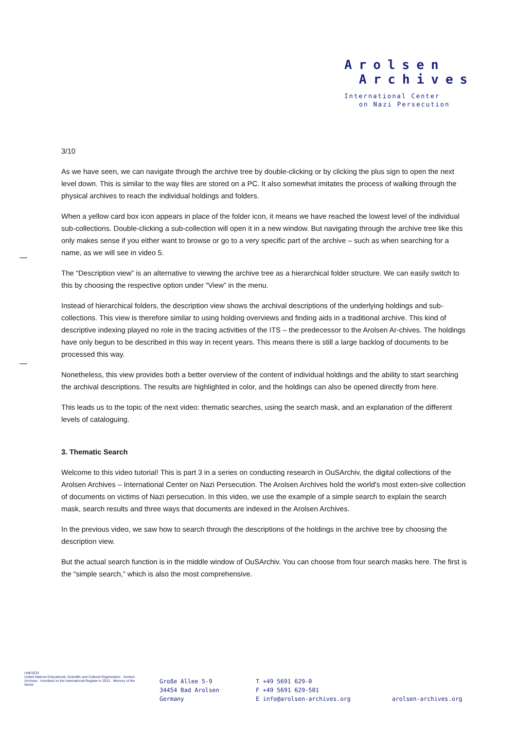Arolsen
Archives
International Center
on Nazi Persecution
3/10
As we have seen, we can navigate through the archive tree by double-clicking or by clicking the plus sign to open the next level down. This is similar to the way files are stored on a PC. It also somewhat imitates the process of walking through the physical archives to reach the individual holdings and folders.
When a yellow card box icon appears in place of the folder icon, it means we have reached the lowest level of the individual sub-collections. Double-clicking a sub-collection will open it in a new window. But navigating through the archive tree like this only makes sense if you either want to browse or go to a very specific part of the archive – such as when searching for a name, as we will see in video 5.
The “Description view” is an alternative to viewing the archive tree as a hierarchical folder structure. We can easily switch to this by choosing the respective option under “View” in the menu.
Instead of hierarchical folders, the description view shows the archival descriptions of the underlying holdings and sub-collections. This view is therefore similar to using holding overviews and finding aids in a traditional archive. This kind of descriptive indexing played no role in the tracing activities of the ITS – the predecessor to the Arolsen Ar-chives. The holdings have only begun to be described in this way in recent years. This means there is still a large backlog of documents to be processed this way.
Nonetheless, this view provides both a better overview of the content of individual holdings and the ability to start searching the archival descriptions. The results are highlighted in color, and the holdings can also be opened directly from here.
This leads us to the topic of the next video: thematic searches, using the search mask, and an explanation of the different levels of cataloguing.
3. Thematic Search
Welcome to this video tutorial! This is part 3 in a series on conducting research in OuSArchiv, the digital collections of the Arolsen Archives – International Center on Nazi Persecution. The Arolsen Archives hold the world's most exten-sive collection of documents on victims of Nazi persecution. In this video, we use the example of a simple search to explain the search mask, search results and three ways that documents are indexed in the Arolsen Archives.
In the previous video, we saw how to search through the descriptions of the holdings in the archive tree by choosing the description view.
But the actual search function is in the middle window of OuSArchiv. You can choose from four search masks here. The first is the “simple search,” which is also the most comprehensive.
UNESCO
United Nations Educational, Scientific and Cultural Organization · Arolsen Archives · Inscribed on the International Register in 2013 · Memory of the World
Große Allee 5-9
34454 Bad Arolsen
Germany
T +49 5691 629-0
F +49 5691 629-501
E info@arolsen-archives.org
arolsen-archives.org